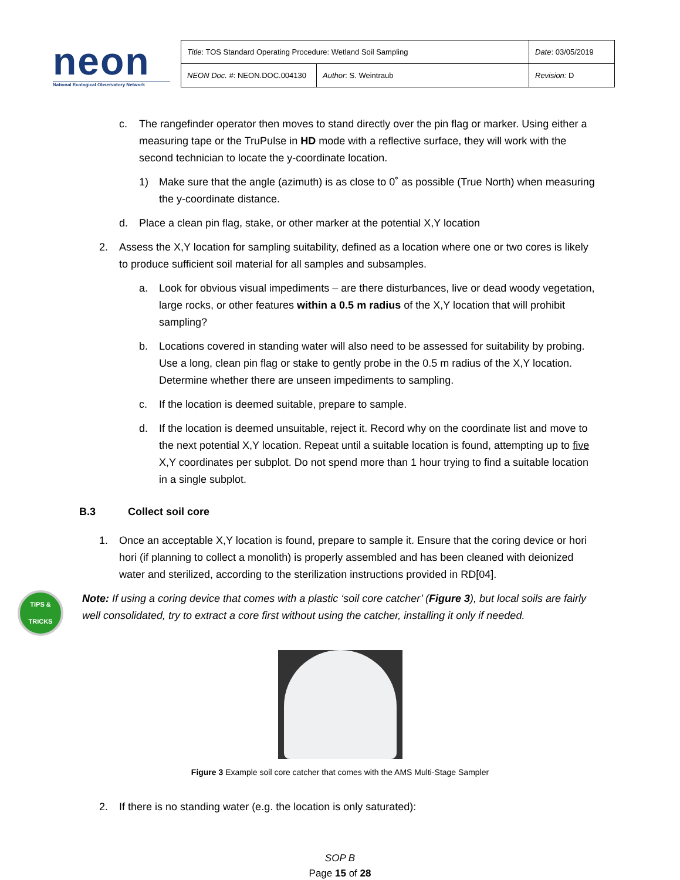neon
National Ecological Observatory Network
| Title : TOS Standard Operating Procedure: Wetland Soil Sampling | | Date : 03/05/2019 |
| NEON Doc. # : NEON.DOC.004130 | Author : S. Weintraub | Revision: D |
c. The rangefinder operator then moves to stand directly over the pin flag or marker. Using either a measuring tape or the TruPulse in HD mode with a reflective surface, they will work with the second technician to locate the y-coordinate location.
1) Make sure that the angle (azimuth) is as close to 0˚ as possible (True North) when measuring the y-coordinate distance.
d. Place a clean pin flag, stake, or other marker at the potential X,Y location
2. Assess the X,Y location for sampling suitability, defined as a location where one or two cores is likely to produce sufficient soil material for all samples and subsamples.
a. Look for obvious visual impediments – are there disturbances, live or dead woody vegetation, large rocks, or other features within a 0.5 m radius of the X,Y location that will prohibit sampling?
b. Locations covered in standing water will also need to be assessed for suitability by probing. Use a long, clean pin flag or stake to gently probe in the 0.5 m radius of the X,Y location. Determine whether there are unseen impediments to sampling.
c. If the location is deemed suitable, prepare to sample.
d. If the location is deemed unsuitable, reject it. Record why on the coordinate list and move to the next potential X,Y location. Repeat until a suitable location is found, attempting up to five X,Y coordinates per subplot. Do not spend more than 1 hour trying to find a suitable location in a single subplot.
B.3 Collect soil core
1. Once an acceptable X,Y location is found, prepare to sample it. Ensure that the coring device or hori hori (if planning to collect a monolith) is properly assembled and has been cleaned with deionized water and sterilized, according to the sterilization instructions provided in RD[04].
TIPS &
TRICKS
Note: If using a coring device that comes with a plastic ‘soil core catcher’ (Figure 3), but local soils are fairly well consolidated, try to extract a core first without using the catcher, installing it only if needed.
Figure 3 Example soil core catcher that comes with the AMS Multi-Stage Sampler
2. If there is no standing water (e.g. the location is only saturated):
SOP B
Page 15 of 28